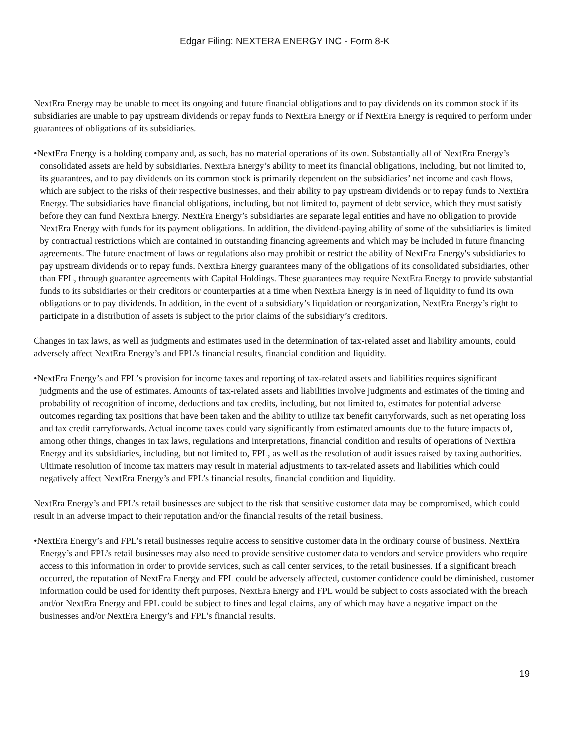Edgar Filing: NEXTERA ENERGY INC - Form 8-K
NextEra Energy may be unable to meet its ongoing and future financial obligations and to pay dividends on its common stock if its subsidiaries are unable to pay upstream dividends or repay funds to NextEra Energy or if NextEra Energy is required to perform under guarantees of obligations of its subsidiaries.
•NextEra Energy is a holding company and, as such, has no material operations of its own. Substantially all of NextEra Energy’s consolidated assets are held by subsidiaries. NextEra Energy’s ability to meet its financial obligations, including, but not limited to, its guarantees, and to pay dividends on its common stock is primarily dependent on the subsidiaries’ net income and cash flows, which are subject to the risks of their respective businesses, and their ability to pay upstream dividends or to repay funds to NextEra Energy. The subsidiaries have financial obligations, including, but not limited to, payment of debt service, which they must satisfy before they can fund NextEra Energy. NextEra Energy’s subsidiaries are separate legal entities and have no obligation to provide NextEra Energy with funds for its payment obligations. In addition, the dividend-paying ability of some of the subsidiaries is limited by contractual restrictions which are contained in outstanding financing agreements and which may be included in future financing agreements. The future enactment of laws or regulations also may prohibit or restrict the ability of NextEra Energy's subsidiaries to pay upstream dividends or to repay funds. NextEra Energy guarantees many of the obligations of its consolidated subsidiaries, other than FPL, through guarantee agreements with Capital Holdings. These guarantees may require NextEra Energy to provide substantial funds to its subsidiaries or their creditors or counterparties at a time when NextEra Energy is in need of liquidity to fund its own obligations or to pay dividends. In addition, in the event of a subsidiary’s liquidation or reorganization, NextEra Energy’s right to participate in a distribution of assets is subject to the prior claims of the subsidiary’s creditors.
Changes in tax laws, as well as judgments and estimates used in the determination of tax-related asset and liability amounts, could adversely affect NextEra Energy’s and FPL’s financial results, financial condition and liquidity.
•NextEra Energy’s and FPL’s provision for income taxes and reporting of tax-related assets and liabilities requires significant judgments and the use of estimates. Amounts of tax-related assets and liabilities involve judgments and estimates of the timing and probability of recognition of income, deductions and tax credits, including, but not limited to, estimates for potential adverse outcomes regarding tax positions that have been taken and the ability to utilize tax benefit carryforwards, such as net operating loss and tax credit carryforwards. Actual income taxes could vary significantly from estimated amounts due to the future impacts of, among other things, changes in tax laws, regulations and interpretations, financial condition and results of operations of NextEra Energy and its subsidiaries, including, but not limited to, FPL, as well as the resolution of audit issues raised by taxing authorities. Ultimate resolution of income tax matters may result in material adjustments to tax-related assets and liabilities which could negatively affect NextEra Energy’s and FPL’s financial results, financial condition and liquidity.
NextEra Energy’s and FPL’s retail businesses are subject to the risk that sensitive customer data may be compromised, which could result in an adverse impact to their reputation and/or the financial results of the retail business.
•NextEra Energy’s and FPL’s retail businesses require access to sensitive customer data in the ordinary course of business. NextEra Energy’s and FPL’s retail businesses may also need to provide sensitive customer data to vendors and service providers who require access to this information in order to provide services, such as call center services, to the retail businesses. If a significant breach occurred, the reputation of NextEra Energy and FPL could be adversely affected, customer confidence could be diminished, customer information could be used for identity theft purposes, NextEra Energy and FPL would be subject to costs associated with the breach and/or NextEra Energy and FPL could be subject to fines and legal claims, any of which may have a negative impact on the businesses and/or NextEra Energy’s and FPL’s financial results.
19